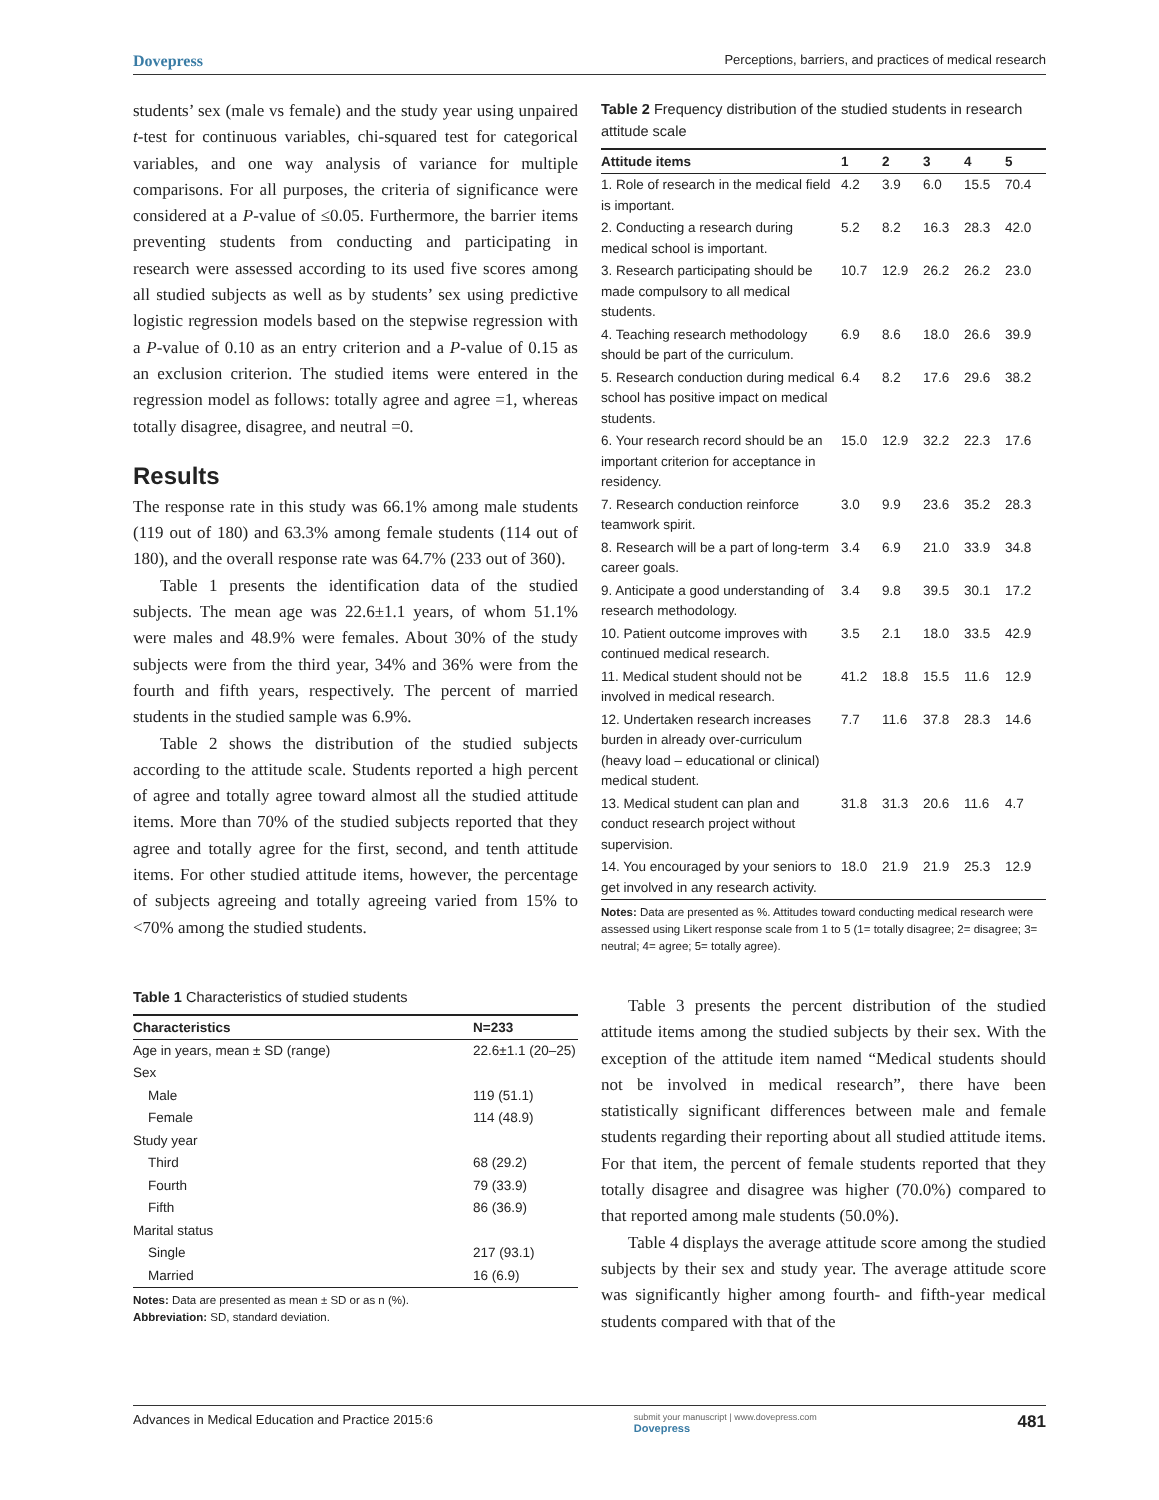Dovepress Perceptions, barriers, and practices of medical research
students’ sex (male vs female) and the study year using unpaired t-test for continuous variables, chi-squared test for categorical variables, and one way analysis of variance for multiple comparisons. For all purposes, the criteria of significance were considered at a P-value of ≤0.05. Furthermore, the barrier items preventing students from conducting and participating in research were assessed according to its used five scores among all studied subjects as well as by students’ sex using predictive logistic regression models based on the stepwise regression with a P-value of 0.10 as an entry criterion and a P-value of 0.15 as an exclusion criterion. The studied items were entered in the regression model as follows: totally agree and agree =1, whereas totally disagree, disagree, and neutral =0.
Results
The response rate in this study was 66.1% among male students (119 out of 180) and 63.3% among female students (114 out of 180), and the overall response rate was 64.7% (233 out of 360).
Table 1 presents the identification data of the studied subjects. The mean age was 22.6±1.1 years, of whom 51.1% were males and 48.9% were females. About 30% of the study subjects were from the third year, 34% and 36% were from the fourth and fifth years, respectively. The percent of married students in the studied sample was 6.9%.
Table 2 shows the distribution of the studied subjects according to the attitude scale. Students reported a high percent of agree and totally agree toward almost all the studied attitude items. More than 70% of the studied subjects reported that they agree and totally agree for the first, second, and tenth attitude items. For other studied attitude items, however, the percentage of subjects agreeing and totally agreeing varied from 15% to <70% among the studied students.
Table 1 Characteristics of studied students
| Characteristics | N=233 |
| --- | --- |
| Age in years, mean ± SD (range) | 22.6±1.1 (20–25) |
| Sex | |
| Male | 119 (51.1) |
| Female | 114 (48.9) |
| Study year | |
| Third | 68 (29.2) |
| Fourth | 79 (33.9) |
| Fifth | 86 (36.9) |
| Marital status | |
| Single | 217 (93.1) |
| Married | 16 (6.9) |
Notes: Data are presented as mean ± SD or as n (%).
Abbreviation: SD, standard deviation.
Table 2 Frequency distribution of the studied students in research attitude scale
| Attitude items | 1 | 2 | 3 | 4 | 5 |
| --- | --- | --- | --- | --- | --- |
| 1. Role of research in the medical field is important. | 4.2 | 3.9 | 6.0 | 15.5 | 70.4 |
| 2. Conducting a research during medical school is important. | 5.2 | 8.2 | 16.3 | 28.3 | 42.0 |
| 3. Research participating should be made compulsory to all medical students. | 10.7 | 12.9 | 26.2 | 26.2 | 23.0 |
| 4. Teaching research methodology should be part of the curriculum. | 6.9 | 8.6 | 18.0 | 26.6 | 39.9 |
| 5. Research conduction during medical school has positive impact on medical students. | 6.4 | 8.2 | 17.6 | 29.6 | 38.2 |
| 6. Your research record should be an important criterion for acceptance in residency. | 15.0 | 12.9 | 32.2 | 22.3 | 17.6 |
| 7. Research conduction reinforce teamwork spirit. | 3.0 | 9.9 | 23.6 | 35.2 | 28.3 |
| 8. Research will be a part of long-term career goals. | 3.4 | 6.9 | 21.0 | 33.9 | 34.8 |
| 9. Anticipate a good understanding of research methodology. | 3.4 | 9.8 | 39.5 | 30.1 | 17.2 |
| 10. Patient outcome improves with continued medical research. | 3.5 | 2.1 | 18.0 | 33.5 | 42.9 |
| 11. Medical student should not be involved in medical research. | 41.2 | 18.8 | 15.5 | 11.6 | 12.9 |
| 12. Undertaken research increases burden in already over-curriculum (heavy load – educational or clinical) medical student. | 7.7 | 11.6 | 37.8 | 28.3 | 14.6 |
| 13. Medical student can plan and conduct research project without supervision. | 31.8 | 31.3 | 20.6 | 11.6 | 4.7 |
| 14. You encouraged by your seniors to get involved in any research activity. | 18.0 | 21.9 | 21.9 | 25.3 | 12.9 |
Notes: Data are presented as %. Attitudes toward conducting medical research were assessed using Likert response scale from 1 to 5 (1= totally disagree; 2= disagree; 3= neutral; 4= agree; 5= totally agree).
Table 3 presents the percent distribution of the studied attitude items among the studied subjects by their sex. With the exception of the attitude item named “Medical students should not be involved in medical research”, there have been statistically significant differences between male and female students regarding their reporting about all studied attitude items. For that item, the percent of female students reported that they totally disagree and disagree was higher (70.0%) compared to that reported among male students (50.0%).
Table 4 displays the average attitude score among the studied subjects by their sex and study year. The average attitude score was significantly higher among fourth- and fifth-year medical students compared with that of the
Advances in Medical Education and Practice 2015:6 submit your manuscript | www.dovepress.com
Dovepress 481